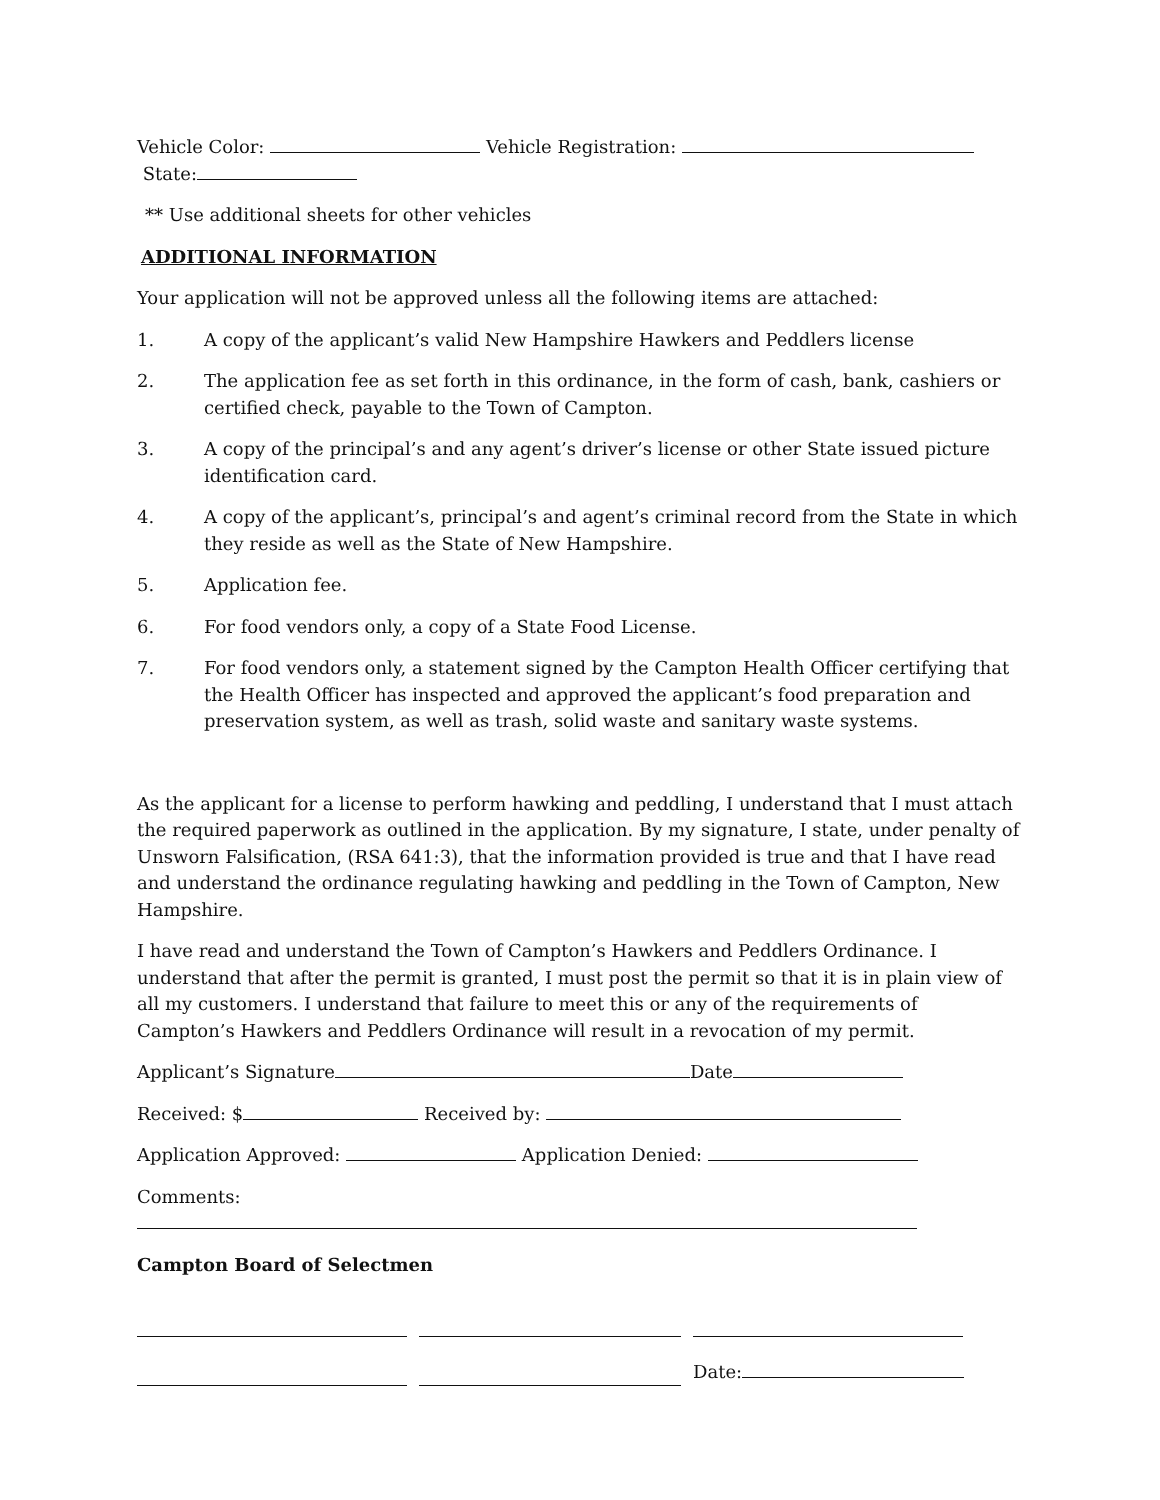Vehicle Color: Vehicle Registration:
State:
** Use additional sheets for other vehicles
ADDITIONAL INFORMATION
Your application will not be approved unless all the following items are attached:
1. A copy of the applicant’s valid New Hampshire Hawkers and Peddlers license
2. The application fee as set forth in this ordinance, in the form of cash, bank, cashiers or certified check, payable to the Town of Campton.
3. A copy of the principal’s and any agent’s driver’s license or other State issued picture identification card.
4. A copy of the applicant’s, principal’s and agent’s criminal record from the State in which they reside as well as the State of New Hampshire.
5. Application fee.
6. For food vendors only, a copy of a State Food License.
7. For food vendors only, a statement signed by the Campton Health Officer certifying that the Health Officer has inspected and approved the applicant’s food preparation and preservation system, as well as trash, solid waste and sanitary waste systems.
As the applicant for a license to perform hawking and peddling, I understand that I must attach the required paperwork as outlined in the application. By my signature, I state, under penalty of Unsworn Falsification, (RSA 641:3), that the information provided is true and that I have read and understand the ordinance regulating hawking and peddling in the Town of Campton, New Hampshire.
I have read and understand the Town of Campton’s Hawkers and Peddlers Ordinance. I understand that after the permit is granted, I must post the permit so that it is in plain view of all my customers. I understand that failure to meet this or any of the requirements of Campton’s Hawkers and Peddlers Ordinance will result in a revocation of my permit.
Applicant’s Signature Date
Received: $ Received by:
Application Approved: Application Denied:
Comments:
Campton Board of Selectmen
Date: